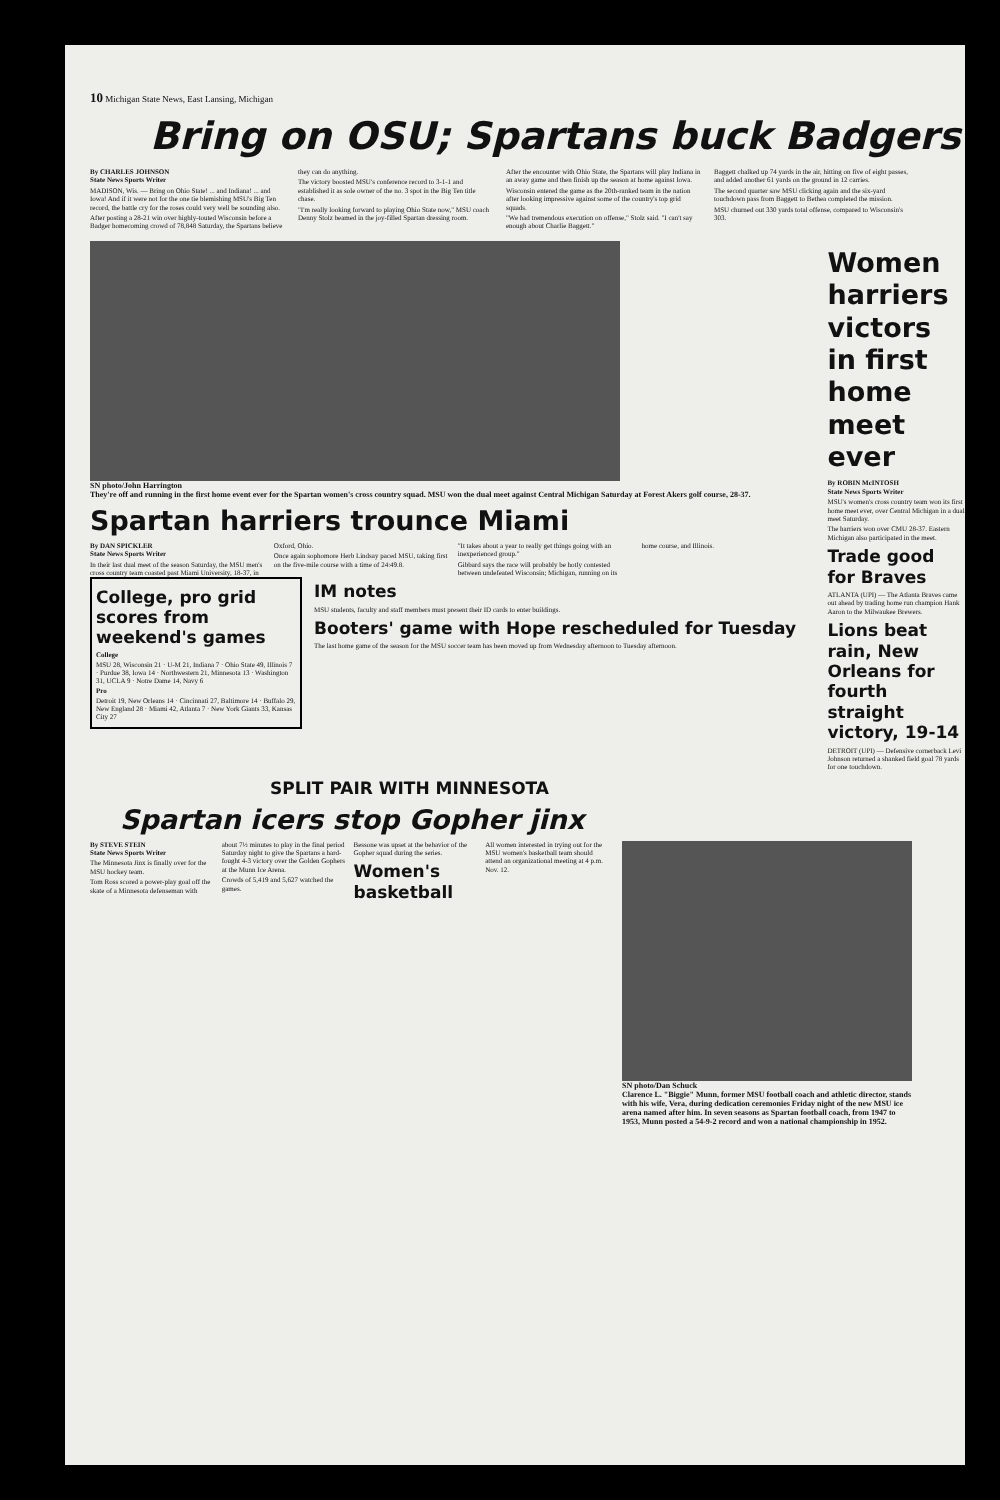10 Michigan State News, East Lansing, Michigan
Bring on OSU; Spartans buck Badgers
By CHARLES JOHNSON
State News Sports Writer
MADISON, Wis. — Bring on Ohio State! ... and Indiana! ... and Iowa! And if it were not for the one tie blemishing MSU's Big Ten record, the battle cry for the roses could very well be sounding also.
After posting a 28-21 win over highly-touted Wisconsin before a Badger homecoming crowd of 78,848 Saturday, the Spartans believe they can do anything.
The victory boosted MSU's conference record to 3-1-1 and established it as sole owner of the no. 3 spot in the Big Ten title chase.
"I'm really looking forward to playing Ohio State now," MSU coach Denny Stolz beamed in the joy-filled Spartan dressing room.
After the encounter with Ohio State, the Spartans will play Indiana in an away game and then finish up the season at home against Iowa.
Wisconsin entered the game as the 20th-ranked team in the nation after looking impressive against some of the country's top grid squads.
"We had tremendous execution on offense," Stolz said. "I can't say enough about Charlie Baggett."
Baggett chalked up 74 yards in the air, hitting on five of eight passes, and added another 61 yards on the ground in 12 carries.
The second quarter saw MSU clicking again and the six-yard touchdown pass from Baggett to Bethea completed the mission.
MSU churned out 330 yards total offense, compared to Wisconsin's 303.
SN photo/John Harrington
They're off and running in the first home event ever for the Spartan women's cross country squad. MSU won the dual meet against Central Michigan Saturday at Forest Akers golf course, 28-37.
Spartan harriers trounce Miami
By DAN SPICKLER
State News Sports Writer
In their last dual meet of the season Saturday, the MSU men's cross country team coasted past Miami University, 18-37, in Oxford, Ohio.
Once again sophomore Herb Lindsay paced MSU, taking first on the five-mile course with a time of 24:49.8.
"It takes about a year to really get things going with an inexperienced group."
Gibbard says the race will probably be hotly contested between undefeated Wisconsin; Michigan, running on its home course, and Illinois.
College, pro grid scores from weekend's games
College
MSU 28, Wisconsin 21 · U-M 21, Indiana 7 · Ohio State 49, Illinois 7 · Purdue 38, Iowa 14 · Northwestern 21, Minnesota 13 · Washington 31, UCLA 9 · Notre Dame 14, Navy 6
Pro
Detroit 19, New Orleans 14 · Cincinnati 27, Baltimore 14 · Buffalo 29, New England 28 · Miami 42, Atlanta 7 · New York Giants 33, Kansas City 27
IM notes
MSU students, faculty and staff members must present their ID cards to enter buildings.
Booters' game with Hope rescheduled for Tuesday
The last home game of the season for the MSU soccer team has been moved up from Wednesday afternoon to Tuesday afternoon.
Women harriers victors in first home meet ever
By ROBIN McINTOSH
State News Sports Writer
MSU's women's cross country team won its first home meet ever, over Central Michigan in a dual meet Saturday.
The harriers won over CMU 28-37. Eastern Michigan also participated in the meet.
Trade good for Braves
ATLANTA (UPI) — The Atlanta Braves came out ahead by trading home run champion Hank Aaron to the Milwaukee Brewers.
Lions beat rain, New Orleans for fourth straight victory, 19-14
DETROIT (UPI) — Defensive cornerback Levi Johnson returned a shanked field goal 78 yards for one touchdown.
SPLIT PAIR WITH MINNESOTA
Spartan icers stop Gopher jinx
By STEVE STEIN
State News Sports Writer
The Minnesota Jinx is finally over for the MSU hockey team.
Tom Ross scored a power-play goal off the skate of a Minnesota defenseman with about 7½ minutes to play in the final period Saturday night to give the Spartans a hard-fought 4-3 victory over the Golden Gophers at the Munn Ice Arena.
Crowds of 5,419 and 5,627 watched the games.
Bessone was upset at the behavior of the Gopher squad during the series.
Women's basketball
All women interested in trying out for the MSU women's basketball team should attend an organizational meeting at 4 p.m. Nov. 12.
SN photo/Dan Schuck
Clarence L. "Biggie" Munn, former MSU football coach and athletic director, stands with his wife, Vera, during dedication ceremonies Friday night of the new MSU ice arena named after him. In seven seasons as Spartan football coach, from 1947 to 1953, Munn posted a 54-9-2 record and won a national championship in 1952.